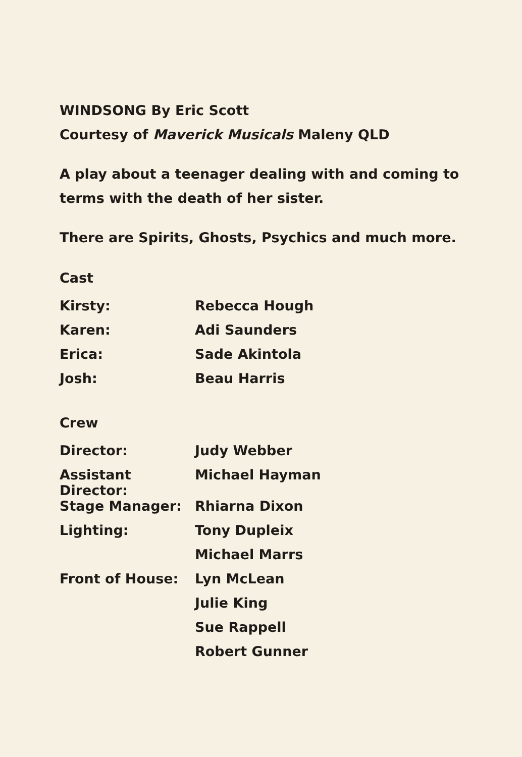WINDSONG By Eric Scott
Courtesy of Maverick Musicals Maleny QLD
A play about a teenager dealing with and coming to
terms with the death of her sister.
There are Spirits, Ghosts, Psychics and much more.
Cast
| Kirsty: | Rebecca Hough |
| Karen: | Adi Saunders |
| Erica: | Sade Akintola |
| Josh: | Beau Harris |
Crew
| Director: | Judy Webber |
| Assistant Director: | Michael Hayman |
| Stage Manager: | Rhiarna Dixon |
| Lighting: | Tony Dupleix |
| | Michael Marrs |
| Front of House: | Lyn McLean |
| | Julie King |
| | Sue Rappell |
| | Robert Gunner |